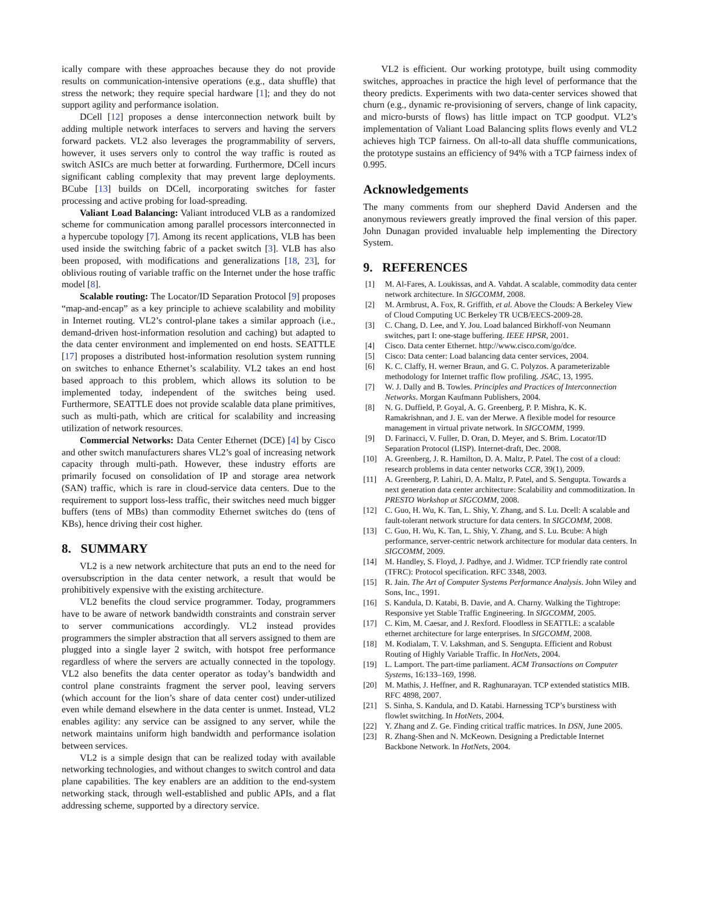ically compare with these approaches because they do not provide results on communication-intensive operations (e.g., data shuffle) that stress the network; they require special hardware [1]; and they do not support agility and performance isolation.
DCell [12] proposes a dense interconnection network built by adding multiple network interfaces to servers and having the servers forward packets. VL2 also leverages the programmability of servers, however, it uses servers only to control the way traffic is routed as switch ASICs are much better at forwarding. Furthermore, DCell incurs significant cabling complexity that may prevent large deployments. BCube [13] builds on DCell, incorporating switches for faster processing and active probing for load-spreading.
Valiant Load Balancing: Valiant introduced VLB as a randomized scheme for communication among parallel processors interconnected in a hypercube topology [7]. Among its recent applications, VLB has been used inside the switching fabric of a packet switch [3]. VLB has also been proposed, with modifications and generalizations [18, 23], for oblivious routing of variable traffic on the Internet under the hose traffic model [8].
Scalable routing: The Locator/ID Separation Protocol [9] proposes “map-and-encap” as a key principle to achieve scalability and mobility in Internet routing. VL2’s control-plane takes a similar approach (i.e., demand-driven host-information resolution and caching) but adapted to the data center environment and implemented on end hosts. SEATTLE [17] proposes a distributed host-information resolution system running on switches to enhance Ethernet’s scalability. VL2 takes an end host based approach to this problem, which allows its solution to be implemented today, independent of the switches being used. Furthermore, SEATTLE does not provide scalable data plane primitives, such as multi-path, which are critical for scalability and increasing utilization of network resources.
Commercial Networks: Data Center Ethernet (DCE) [4] by Cisco and other switch manufacturers shares VL2’s goal of increasing network capacity through multi-path. However, these industry efforts are primarily focused on consolidation of IP and storage area network (SAN) traffic, which is rare in cloud-service data centers. Due to the requirement to support loss-less traffic, their switches need much bigger buffers (tens of MBs) than commodity Ethernet switches do (tens of KBs), hence driving their cost higher.
8. SUMMARY
VL2 is a new network architecture that puts an end to the need for oversubscription in the data center network, a result that would be prohibitively expensive with the existing architecture.
VL2 benefits the cloud service programmer. Today, programmers have to be aware of network bandwidth constraints and constrain server to server communications accordingly. VL2 instead provides programmers the simpler abstraction that all servers assigned to them are plugged into a single layer 2 switch, with hotspot free performance regardless of where the servers are actually connected in the topology. VL2 also benefits the data center operator as today’s bandwidth and control plane constraints fragment the server pool, leaving servers (which account for the lion’s share of data center cost) under-utilized even while demand elsewhere in the data center is unmet. Instead, VL2 enables agility: any service can be assigned to any server, while the network maintains uniform high bandwidth and performance isolation between services.
VL2 is a simple design that can be realized today with available networking technologies, and without changes to switch control and data plane capabilities. The key enablers are an addition to the end-system networking stack, through well-established and public APIs, and a flat addressing scheme, supported by a directory service.
VL2 is efficient. Our working prototype, built using commodity switches, approaches in practice the high level of performance that the theory predicts. Experiments with two data-center services showed that churn (e.g., dynamic re-provisioning of servers, change of link capacity, and micro-bursts of flows) has little impact on TCP goodput. VL2’s implementation of Valiant Load Balancing splits flows evenly and VL2 achieves high TCP fairness. On all-to-all data shuffle communications, the prototype sustains an efficiency of 94% with a TCP fairness index of 0.995.
Acknowledgements
The many comments from our shepherd David Andersen and the anonymous reviewers greatly improved the final version of this paper. John Dunagan provided invaluable help implementing the Directory System.
9. REFERENCES
[1] M. Al-Fares, A. Loukissas, and A. Vahdat. A scalable, commodity data center network architecture. In SIGCOMM, 2008.
[2] M. Armbrust, A. Fox, R. Griffith, et al. Above the Clouds: A Berkeley View of Cloud Computing UC Berkeley TR UCB/EECS-2009-28.
[3] C. Chang, D. Lee, and Y. Jou. Load balanced Birkhoff-von Neumann switches, part I: one-stage buffering. IEEE HPSR, 2001.
[4] Cisco. Data center Ethernet. http://www.cisco.com/go/dce.
[5] Cisco: Data center: Load balancing data center services, 2004.
[6] K. C. Claffy, H. werner Braun, and G. C. Polyzos. A parameterizable methodology for Internet traffic flow profiling. JSAC, 13, 1995.
[7] W. J. Dally and B. Towles. Principles and Practices of Interconnection Networks. Morgan Kaufmann Publishers, 2004.
[8] N. G. Duffield, P. Goyal, A. G. Greenberg, P. P. Mishra, K. K. Ramakrishnan, and J. E. van der Merwe. A flexible model for resource management in virtual private network. In SIGCOMM, 1999.
[9] D. Farinacci, V. Fuller, D. Oran, D. Meyer, and S. Brim. Locator/ID Separation Protocol (LISP). Internet-draft, Dec. 2008.
[10] A. Greenberg, J. R. Hamilton, D. A. Maltz, P. Patel. The cost of a cloud: research problems in data center networks CCR, 39(1), 2009.
[11] A. Greenberg, P. Lahiri, D. A. Maltz, P. Patel, and S. Sengupta. Towards a next generation data center architecture: Scalability and commoditization. In PRESTO Workshop at SIGCOMM, 2008.
[12] C. Guo, H. Wu, K. Tan, L. Shiy, Y. Zhang, and S. Lu. Dcell: A scalable and fault-tolerant network structure for data centers. In SIGCOMM, 2008.
[13] C. Guo, H. Wu, K. Tan, L. Shiy, Y. Zhang, and S. Lu. Bcube: A high performance, server-centric network architecture for modular data centers. In SIGCOMM, 2009.
[14] M. Handley, S. Floyd, J. Padhye, and J. Widmer. TCP friendly rate control (TFRC): Protocol specification. RFC 3348, 2003.
[15] R. Jain. The Art of Computer Systems Performance Analysis. John Wiley and Sons, Inc., 1991.
[16] S. Kandula, D. Katabi, B. Davie, and A. Charny. Walking the Tightrope: Responsive yet Stable Traffic Engineering. In SIGCOMM, 2005.
[17] C. Kim, M. Caesar, and J. Rexford. Floodless in SEATTLE: a scalable ethernet architecture for large enterprises. In SIGCOMM, 2008.
[18] M. Kodialam, T. V. Lakshman, and S. Sengupta. Efficient and Robust Routing of Highly Variable Traffic. In HotNets, 2004.
[19] L. Lamport. The part-time parliament. ACM Transactions on Computer Systems, 16:133–169, 1998.
[20] M. Mathis, J. Heffner, and R. Raghunarayan. TCP extended statistics MIB. RFC 4898, 2007.
[21] S. Sinha, S. Kandula, and D. Katabi. Harnessing TCP’s burstiness with flowlet switching. In HotNets, 2004.
[22] Y. Zhang and Z. Ge. Finding critical traffic matrices. In DSN, June 2005.
[23] R. Zhang-Shen and N. McKeown. Designing a Predictable Internet Backbone Network. In HotNets, 2004.